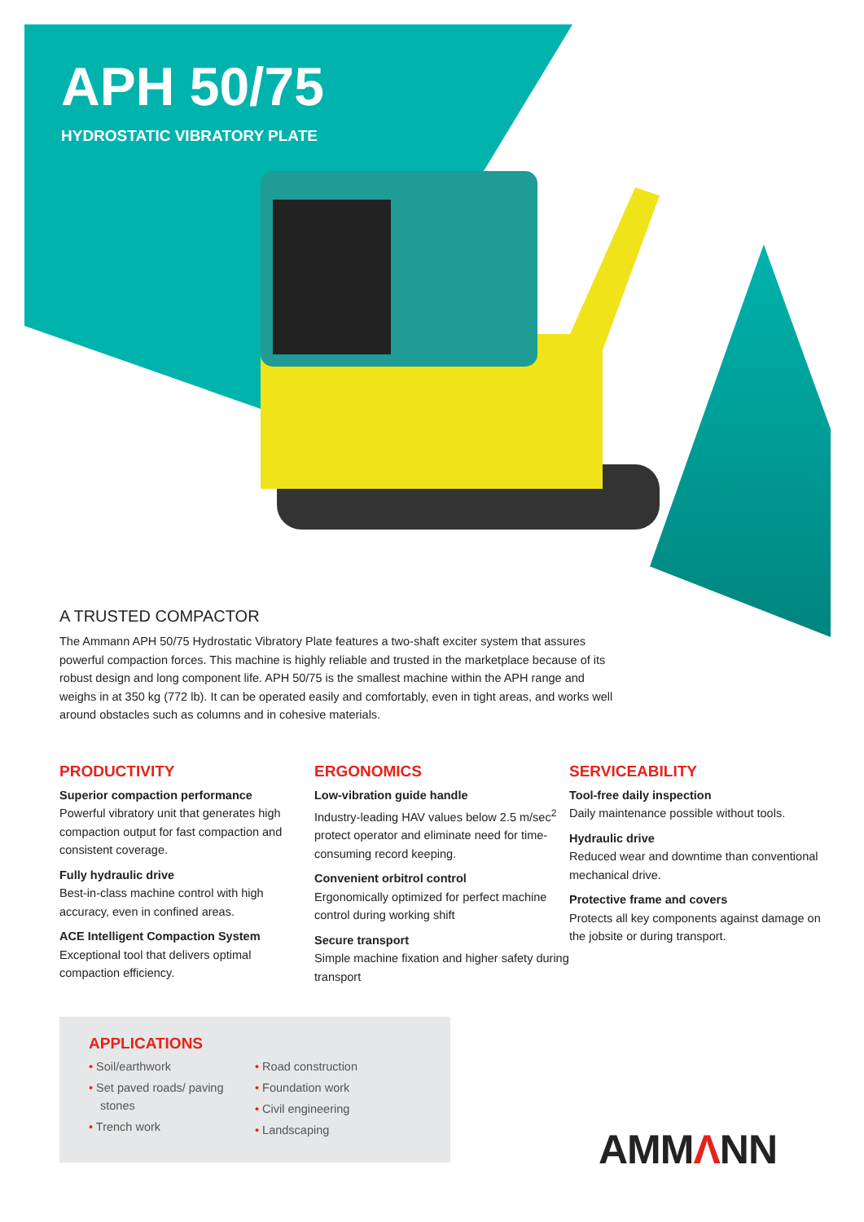APH 50/75
HYDROSTATIC VIBRATORY PLATE
A TRUSTED COMPACTOR
The Ammann APH 50/75 Hydrostatic Vibratory Plate features a two-shaft exciter system that assures powerful compaction forces. This machine is highly reliable and trusted in the marketplace because of its robust design and long component life. APH 50/75 is the smallest machine within the APH range and weighs in at 350 kg (772 lb). It can be operated easily and comfortably, even in tight areas, and works well around obstacles such as columns and in cohesive materials.
PRODUCTIVITY
Superior compaction performance
Powerful vibratory unit that generates high compaction output for fast compaction and consistent coverage.
Fully hydraulic drive
Best-in-class machine control with high accuracy, even in confined areas.
ACE Intelligent Compaction System
Exceptional tool that delivers optimal compaction efficiency.
ERGONOMICS
Low-vibration guide handle
Industry-leading HAV values below 2.5 m/sec<sup>2</sup> protect operator and eliminate need for time-consuming record keeping.
Convenient orbitrol control
Ergonomically optimized for perfect machine control during working shift
Secure transport
Simple machine fixation and higher safety during transport
SERVICEABILITY
Tool-free daily inspection
Daily maintenance possible without tools.
Hydraulic drive
Reduced wear and downtime than conventional mechanical drive.
Protective frame and covers
Protects all key components against damage on the jobsite or during transport.
APPLICATIONS
• Soil/earthwork
• Set paved roads/ paving stones
• Trench work
• Road construction
• Foundation work
• Civil engineering
• Landscaping
AMMΛNN